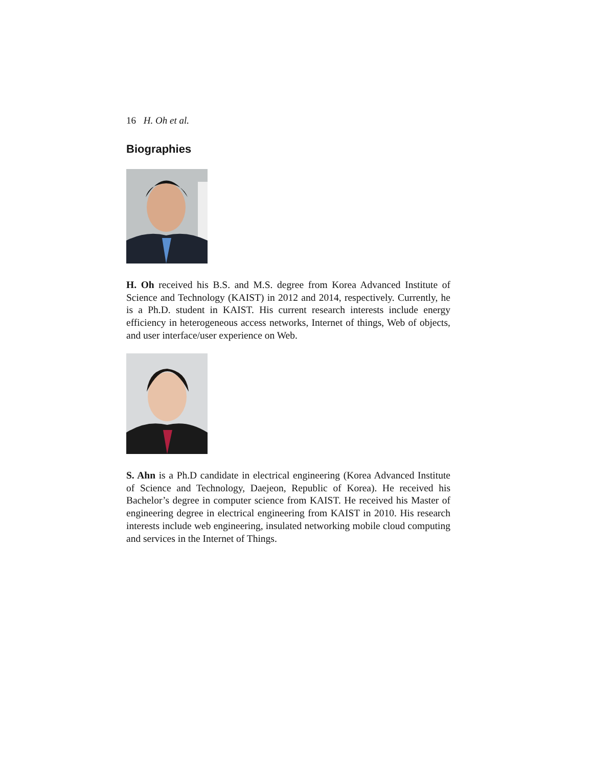16 H. Oh et al.
Biographies
H. Oh received his B.S. and M.S. degree from Korea Advanced Institute of Science and Technology (KAIST) in 2012 and 2014, respectively. Currently, he is a Ph.D. student in KAIST. His current research interests include energy efficiency in heterogeneous access networks, Internet of things, Web of objects, and user interface/user experience on Web.
S. Ahn is a Ph.D candidate in electrical engineering (Korea Advanced Institute of Science and Technology, Daejeon, Republic of Korea). He received his Bachelor’s degree in computer science from KAIST. He received his Master of engineering degree in electrical engineering from KAIST in 2010. His research interests include web engineering, insulated networking mobile cloud computing and services in the Internet of Things.